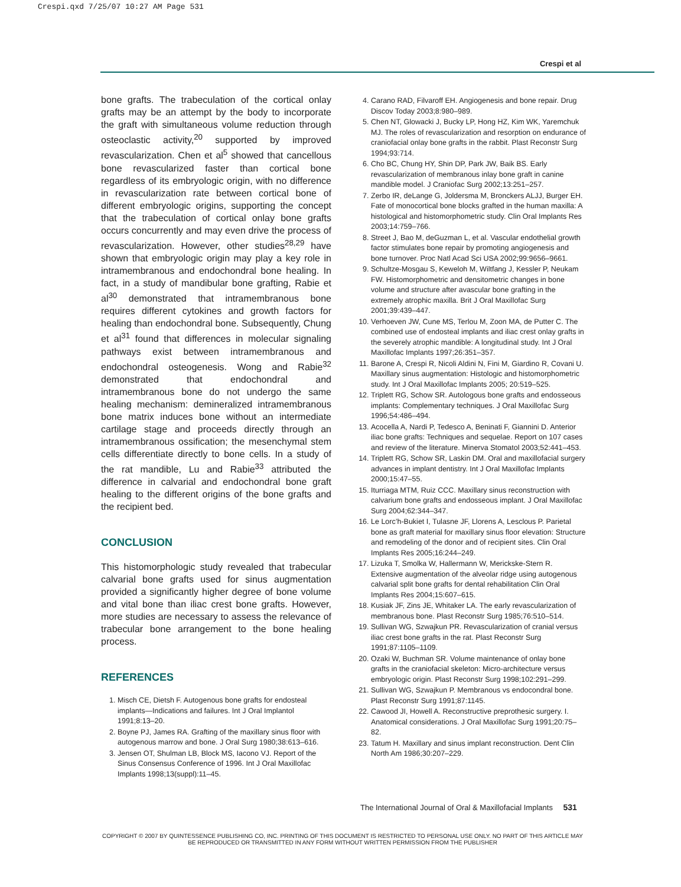Crespi.qxd 7/25/07 10:27 AM Page 531
Crespi et al
bone grafts. The trabeculation of the cortical onlay grafts may be an attempt by the body to incorporate the graft with simultaneous volume reduction through osteoclastic activity,<sup>20</sup> supported by improved revascularization. Chen et al<sup>5</sup> showed that cancellous bone revascularized faster than cortical bone regardless of its embryologic origin, with no difference in revascularization rate between cortical bone of different embryologic origins, supporting the concept that the trabeculation of cortical onlay bone grafts occurs concurrently and may even drive the process of revascularization. However, other studies<sup>28,29</sup> have shown that embryologic origin may play a key role in intramembranous and endochondral bone healing. In fact, in a study of mandibular bone grafting, Rabie et al<sup>30</sup> demonstrated that intramembranous bone requires different cytokines and growth factors for healing than endochondral bone. Subsequently, Chung et al<sup>31</sup> found that differences in molecular signaling pathways exist between intramembranous and endochondral osteogenesis. Wong and Rabie<sup>32</sup> demonstrated that endochondral and intramembranous bone do not undergo the same healing mechanism: demineralized intramembranous bone matrix induces bone without an intermediate cartilage stage and proceeds directly through an intramembranous ossification; the mesenchymal stem cells differentiate directly to bone cells. In a study of the rat mandible, Lu and Rabie<sup>33</sup> attributed the difference in calvarial and endochondral bone graft healing to the different origins of the bone grafts and the recipient bed.
CONCLUSION
This histomorphologic study revealed that trabecular calvarial bone grafts used for sinus augmentation provided a significantly higher degree of bone volume and vital bone than iliac crest bone grafts. However, more studies are necessary to assess the relevance of trabecular bone arrangement to the bone healing process.
REFERENCES
1. Misch CE, Dietsh F. Autogenous bone grafts for endosteal implants—Indications and failures. Int J Oral Implantol 1991;8:13–20.
2. Boyne PJ, James RA. Grafting of the maxillary sinus floor with autogenous marrow and bone. J Oral Surg 1980;38:613–616.
3. Jensen OT, Shulman LB, Block MS, Iacono VJ. Report of the Sinus Consensus Conference of 1996. Int J Oral Maxillofac Implants 1998;13(suppl):11–45.
4. Carano RAD, Filvaroff EH. Angiogenesis and bone repair. Drug Discov Today 2003;8:980–989.
5. Chen NT, Glowacki J, Bucky LP, Hong HZ, Kim WK, Yaremchuk MJ. The roles of revascularization and resorption on endurance of craniofacial onlay bone grafts in the rabbit. Plast Reconstr Surg 1994;93:714.
6. Cho BC, Chung HY, Shin DP, Park JW, Baik BS. Early revascularization of membranous inlay bone graft in canine mandible model. J Craniofac Surg 2002;13:251–257.
7. Zerbo IR, deLange G, Joldersma M, Bronckers ALJJ, Burger EH. Fate of monocortical bone blocks grafted in the human maxilla: A histological and histomorphometric study. Clin Oral Implants Res 2003;14:759–766.
8. Street J, Bao M, deGuzman L, et al. Vascular endothelial growth factor stimulates bone repair by promoting angiogenesis and bone turnover. Proc Natl Acad Sci USA 2002;99:9656–9661.
9. Schultze-Mosgau S, Keweloh M, Wiltfang J, Kessler P, Neukam FW. Histomorphometric and densitometric changes in bone volume and structure after avascular bone grafting in the extremely atrophic maxilla. Brit J Oral Maxillofac Surg 2001;39:439–447.
10. Verhoeven JW, Cune MS, Terlou M, Zoon MA, de Putter C. The combined use of endosteal implants and iliac crest onlay grafts in the severely atrophic mandible: A longitudinal study. Int J Oral Maxillofac Implants 1997;26:351–357.
11. Barone A, Crespi R, Nicoli Aldini N, Fini M, Giardino R, Covani U. Maxillary sinus augmentation: Histologic and histomorphometric study. Int J Oral Maxillofac Implants 2005; 20:519–525.
12. Triplett RG, Schow SR. Autologous bone grafts and endosseous implants: Complementary techniques. J Oral Maxillofac Surg 1996;54:486–494.
13. Acocella A, Nardi P, Tedesco A, Beninati F, Giannini D. Anterior iliac bone grafts: Techniques and sequelae. Report on 107 cases and review of the literature. Minerva Stomatol 2003;52:441–453.
14. Triplett RG, Schow SR, Laskin DM. Oral and maxillofacial surgery advances in implant dentistry. Int J Oral Maxillofac Implants 2000;15:47–55.
15. Iturriaga MTM, Ruiz CCC. Maxillary sinus reconstruction with calvarium bone grafts and endosseous implant. J Oral Maxillofac Surg 2004;62:344–347.
16. Le Lorc’h-Bukiet I, Tulasne JF, Llorens A, Lesclous P. Parietal bone as graft material for maxillary sinus floor elevation: Structure and remodeling of the donor and of recipient sites. Clin Oral Implants Res 2005;16:244–249.
17. Lizuka T, Smolka W, Hallermann W, Merickske-Stern R. Extensive augmentation of the alveolar ridge using autogenous calvarial split bone grafts for dental rehabilitation Clin Oral Implants Res 2004;15:607–615.
18. Kusiak JF, Zins JE, Whitaker LA. The early revascularization of membranous bone. Plast Reconstr Surg 1985;76:510–514.
19. Sullivan WG, Szwajkun PR. Revascularization of cranial versus iliac crest bone grafts in the rat. Plast Reconstr Surg 1991;87:1105–1109.
20. Ozaki W, Buchman SR. Volume maintenance of onlay bone grafts in the craniofacial skeleton: Micro-architecture versus embryologic origin. Plast Reconstr Surg 1998;102:291–299.
21. Sullivan WG, Szwajkun P. Membranous vs endocondral bone. Plast Reconstr Surg 1991;87:1145.
22. Cawood JI, Howell A. Reconstructive preprothesic surgery. I. Anatomical considerations. J Oral Maxillofac Surg 1991;20:75–82.
23. Tatum H. Maxillary and sinus implant reconstruction. Dent Clin North Am 1986;30:207–229.
The International Journal of Oral & Maxillofacial Implants 531
COPYRIGHT © 2007 BY QUINTESSENCE PUBLISHING CO, INC. PRINTING OF THIS DOCUMENT IS RESTRICTED TO PERSONAL USE ONLY. NO PART OF THIS ARTICLE MAY BE REPRODUCED OR TRANSMITTED IN ANY FORM WITHOUT WRITTEN PERMISSION FROM THE PUBLISHER